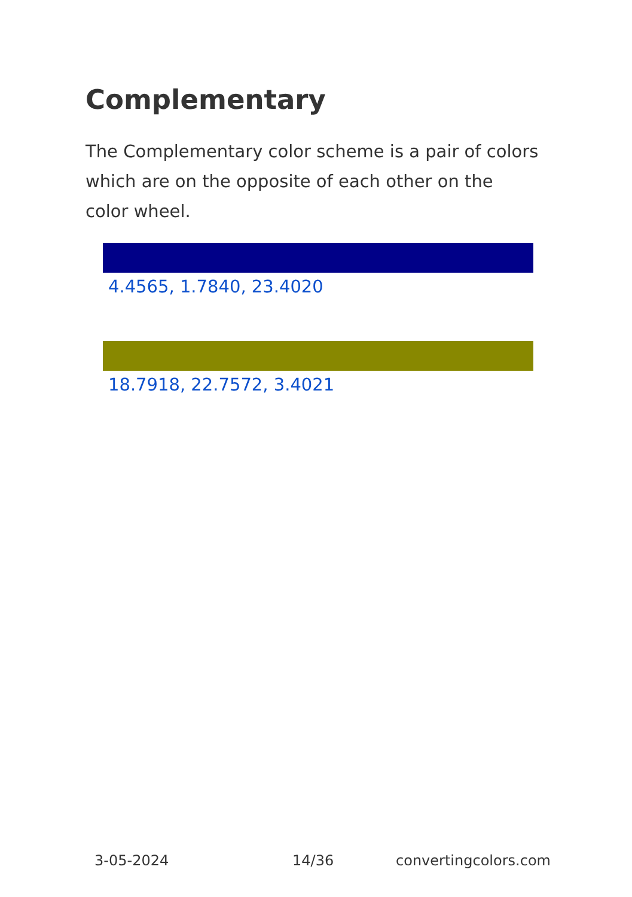Complementary
The Complementary color scheme is a pair of colors which are on the opposite of each other on the color wheel.
4.4565, 1.7840, 23.4020
18.7918, 22.7572, 3.4021
3-05-2024 14/36 convertingcolors.com